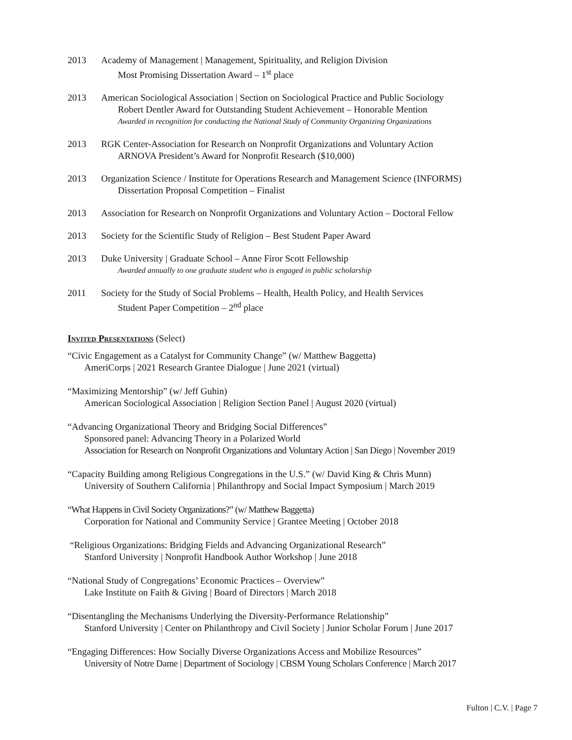2013 Academy of Management | Management, Spirituality, and Religion Division
Most Promising Dissertation Award – 1<sup>st</sup> place
2013 American Sociological Association | Section on Sociological Practice and Public Sociology
Robert Dentler Award for Outstanding Student Achievement – Honorable Mention
Awarded in recognition for conducting the National Study of Community Organizing Organizations
2013 RGK Center-Association for Research on Nonprofit Organizations and Voluntary Action
ARNOVA President’s Award for Nonprofit Research ($10,000)
2013 Organization Science / Institute for Operations Research and Management Science (INFORMS)
Dissertation Proposal Competition – Finalist
2013 Association for Research on Nonprofit Organizations and Voluntary Action – Doctoral Fellow
2013 Society for the Scientific Study of Religion – Best Student Paper Award
2013 Duke University | Graduate School – Anne Firor Scott Fellowship
Awarded annually to one graduate student who is engaged in public scholarship
2011 Society for the Study of Social Problems – Health, Health Policy, and Health Services
Student Paper Competition – 2<sup>nd</sup> place
Invited Presentations (Select)
“Civic Engagement as a Catalyst for Community Change” (w/ Matthew Baggetta)
AmeriCorps | 2021 Research Grantee Dialogue | June 2021 (virtual)
“Maximizing Mentorship” (w/ Jeff Guhin)
American Sociological Association | Religion Section Panel | August 2020 (virtual)
“Advancing Organizational Theory and Bridging Social Differences”
Sponsored panel: Advancing Theory in a Polarized World
Association for Research on Nonprofit Organizations and Voluntary Action | San Diego | November 2019
“Capacity Building among Religious Congregations in the U.S.” (w/ David King & Chris Munn)
University of Southern California | Philanthropy and Social Impact Symposium | March 2019
“What Happens in Civil Society Organizations?” (w/ Matthew Baggetta)
Corporation for National and Community Service | Grantee Meeting | October 2018
“Religious Organizations: Bridging Fields and Advancing Organizational Research”
Stanford University | Nonprofit Handbook Author Workshop | June 2018
“National Study of Congregations’ Economic Practices – Overview”
Lake Institute on Faith & Giving | Board of Directors | March 2018
“Disentangling the Mechanisms Underlying the Diversity-Performance Relationship”
Stanford University | Center on Philanthropy and Civil Society | Junior Scholar Forum | June 2017
“Engaging Differences: How Socially Diverse Organizations Access and Mobilize Resources”
University of Notre Dame | Department of Sociology | CBSM Young Scholars Conference | March 2017
Fulton | C.V. | Page 7